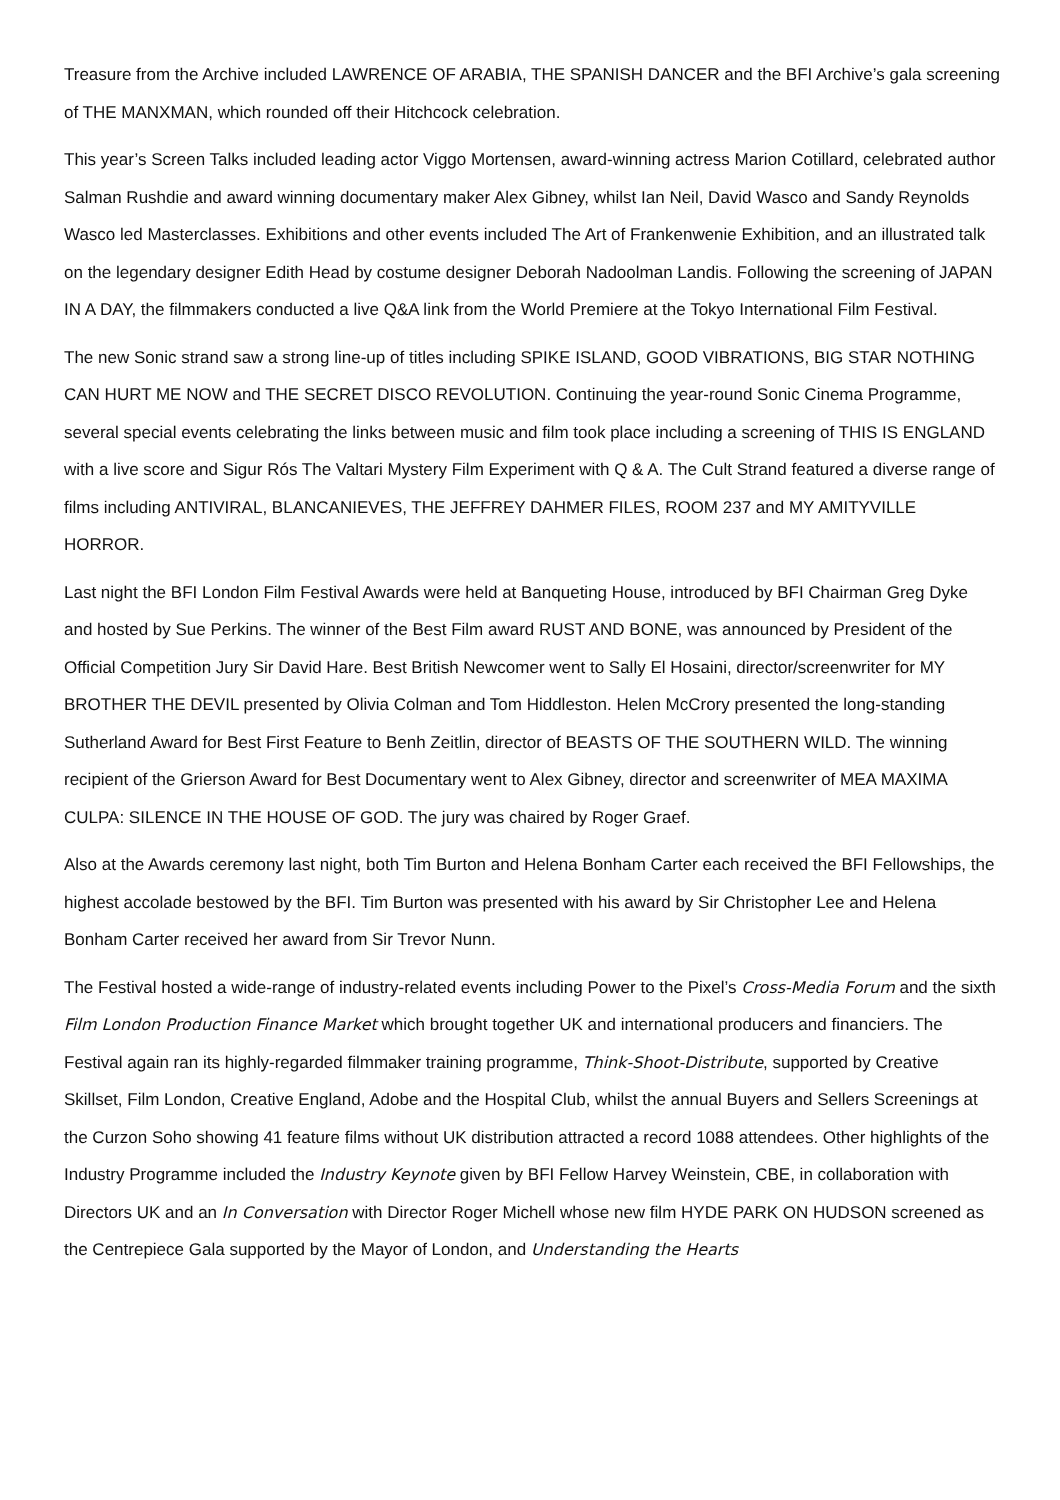Treasure from the Archive included LAWRENCE OF ARABIA, THE SPANISH DANCER and the BFI Archive’s gala screening of THE MANXMAN, which rounded off their Hitchcock celebration.
This year’s Screen Talks included leading actor Viggo Mortensen, award-winning actress Marion Cotillard, celebrated author Salman Rushdie and award winning documentary maker Alex Gibney, whilst Ian Neil, David Wasco and Sandy Reynolds Wasco led Masterclasses. Exhibitions and other events included The Art of Frankenwenie Exhibition, and an illustrated talk on the legendary designer Edith Head by costume designer Deborah Nadoolman Landis. Following the screening of JAPAN IN A DAY, the filmmakers conducted a live Q&A link from the World Premiere at the Tokyo International Film Festival.
The new Sonic strand saw a strong line-up of titles including SPIKE ISLAND, GOOD VIBRATIONS, BIG STAR NOTHING CAN HURT ME NOW and THE SECRET DISCO REVOLUTION. Continuing the year-round Sonic Cinema Programme, several special events celebrating the links between music and film took place including a screening of THIS IS ENGLAND with a live score and Sigur Rós The Valtari Mystery Film Experiment with Q & A. The Cult Strand featured a diverse range of films including ANTIVIRAL, BLANCANIEVES, THE JEFFREY DAHMER FILES, ROOM 237 and MY AMITYVILLE HORROR.
Last night the BFI London Film Festival Awards were held at Banqueting House, introduced by BFI Chairman Greg Dyke and hosted by Sue Perkins. The winner of the Best Film award RUST AND BONE, was announced by President of the Official Competition Jury Sir David Hare. Best British Newcomer went to Sally El Hosaini, director/screenwriter for MY BROTHER THE DEVIL presented by Olivia Colman and Tom Hiddleston. Helen McCrory presented the long-standing Sutherland Award for Best First Feature to Benh Zeitlin, director of BEASTS OF THE SOUTHERN WILD. The winning recipient of the Grierson Award for Best Documentary went to Alex Gibney, director and screenwriter of MEA MAXIMA CULPA: SILENCE IN THE HOUSE OF GOD. The jury was chaired by Roger Graef.
Also at the Awards ceremony last night, both Tim Burton and Helena Bonham Carter each received the BFI Fellowships, the highest accolade bestowed by the BFI. Tim Burton was presented with his award by Sir Christopher Lee and Helena Bonham Carter received her award from Sir Trevor Nunn.
The Festival hosted a wide-range of industry-related events including Power to the Pixel’s Cross-Media Forum and the sixth Film London Production Finance Market which brought together UK and international producers and financiers. The Festival again ran its highly-regarded filmmaker training programme, Think-Shoot-Distribute, supported by Creative Skillset, Film London, Creative England, Adobe and the Hospital Club, whilst the annual Buyers and Sellers Screenings at the Curzon Soho showing 41 feature films without UK distribution attracted a record 1088 attendees. Other highlights of the Industry Programme included the Industry Keynote given by BFI Fellow Harvey Weinstein, CBE, in collaboration with Directors UK and an In Conversation with Director Roger Michell whose new film HYDE PARK ON HUDSON screened as the Centrepiece Gala supported by the Mayor of London, and Understanding the Hearts